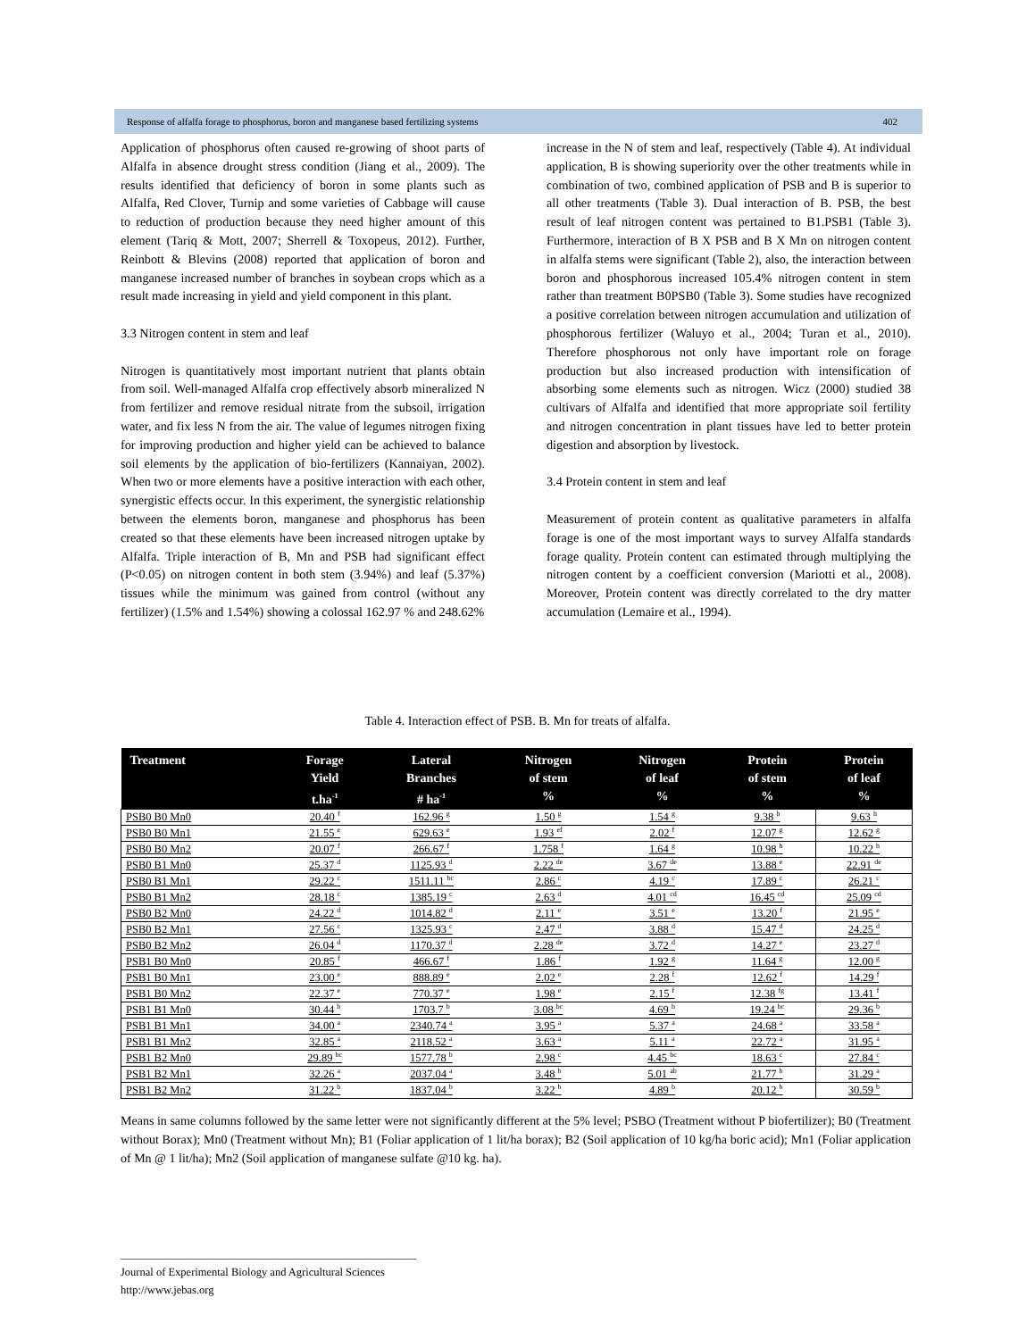Response of alfalfa forage to phosphorus, boron and manganese based fertilizing systems 402
Application of phosphorus often caused re-growing of shoot parts of Alfalfa in absence drought stress condition (Jiang et al., 2009). The results identified that deficiency of boron in some plants such as Alfalfa, Red Clover, Turnip and some varieties of Cabbage will cause to reduction of production because they need higher amount of this element (Tariq & Mott, 2007; Sherrell & Toxopeus, 2012). Further, Reinbott & Blevins (2008) reported that application of boron and manganese increased number of branches in soybean crops which as a result made increasing in yield and yield component in this plant.
3.3 Nitrogen content in stem and leaf
Nitrogen is quantitatively most important nutrient that plants obtain from soil. Well-managed Alfalfa crop effectively absorb mineralized N from fertilizer and remove residual nitrate from the subsoil, irrigation water, and fix less N from the air. The value of legumes nitrogen fixing for improving production and higher yield can be achieved to balance soil elements by the application of bio-fertilizers (Kannaiyan, 2002). When two or more elements have a positive interaction with each other, synergistic effects occur. In this experiment, the synergistic relationship between the elements boron, manganese and phosphorus has been created so that these elements have been increased nitrogen uptake by Alfalfa. Triple interaction of B, Mn and PSB had significant effect (P<0.05) on nitrogen content in both stem (3.94%) and leaf (5.37%) tissues while the minimum was gained from control (without any fertilizer) (1.5% and 1.54%) showing a colossal 162.97 % and 248.62%
increase in the N of stem and leaf, respectively (Table 4). At individual application, B is showing superiority over the other treatments while in combination of two, combined application of PSB and B is superior to all other treatments (Table 3). Dual interaction of B. PSB, the best result of leaf nitrogen content was pertained to B1.PSB1 (Table 3). Furthermore, interaction of B X PSB and B X Mn on nitrogen content in alfalfa stems were significant (Table 2), also, the interaction between boron and phosphorous increased 105.4% nitrogen content in stem rather than treatment B0PSB0 (Table 3). Some studies have recognized a positive correlation between nitrogen accumulation and utilization of phosphorous fertilizer (Waluyo et al., 2004; Turan et al., 2010). Therefore phosphorous not only have important role on forage production but also increased production with intensification of absorbing some elements such as nitrogen. Wicz (2000) studied 38 cultivars of Alfalfa and identified that more appropriate soil fertility and nitrogen concentration in plant tissues have led to better protein digestion and absorption by livestock.
3.4 Protein content in stem and leaf
Measurement of protein content as qualitative parameters in alfalfa forage is one of the most important ways to survey Alfalfa standards forage quality. Protein content can estimated through multiplying the nitrogen content by a coefficient conversion (Mariotti et al., 2008). Moreover, Protein content was directly correlated to the dry matter accumulation (Lemaire et al., 1994).
Table 4. Interaction effect of PSB. B. Mn for treats of alfalfa.
| Treatment | Forage Yield t.ha<sup>-1</sup> | Lateral Branches # ha<sup>-1</sup> | Nitrogen of stem % | Nitrogen of leaf % | Protein of stem % | Protein of leaf % |
| --- | --- | --- | --- | --- | --- | --- |
| PSB0 B0 Mn0 | 20.40 <sup>f</sup> | 162.96 <sup>g</sup> | 1.50 <sup>g</sup> | 1.54 <sup>g</sup> | 9.38 <sup>h</sup> | 9.63 <sup>h</sup> |
| PSB0 B0 Mn1 | 21.55 <sup>e</sup> | 629.63 <sup>e</sup> | 1.93 <sup>ef</sup> | 2.02 <sup>f</sup> | 12.07 <sup>g</sup> | 12.62 <sup>g</sup> |
| PSB0 B0 Mn2 | 20.07 <sup>f</sup> | 266.67 <sup>f</sup> | 1.758 <sup>f</sup> | 1.64 <sup>g</sup> | 10.98 <sup>h</sup> | 10.22 <sup>h</sup> |
| PSB0 B1 Mn0 | 25.37 <sup>d</sup> | 1125.93 <sup>d</sup> | 2.22 <sup>de</sup> | 3.67 <sup>de</sup> | 13.88 <sup>e</sup> | 22.91 <sup>de</sup> |
| PSB0 B1 Mn1 | 29.22 <sup>c</sup> | 1511.11 <sup>bc</sup> | 2.86 <sup>c</sup> | 4.19 <sup>c</sup> | 17.89 <sup>c</sup> | 26.21 <sup>c</sup> |
| PSB0 B1 Mn2 | 28.18 <sup>c</sup> | 1385.19 <sup>c</sup> | 2.63 <sup>d</sup> | 4.01 <sup>cd</sup> | 16.45 <sup>cd</sup> | 25.09 <sup>cd</sup> |
| PSB0 B2 Mn0 | 24.22 <sup>d</sup> | 1014.82 <sup>d</sup> | 2.11 <sup>e</sup> | 3.51 <sup>e</sup> | 13.20 <sup>f</sup> | 21.95 <sup>e</sup> |
| PSB0 B2 Mn1 | 27.56 <sup>c</sup> | 1325.93 <sup>c</sup> | 2.47 <sup>d</sup> | 3.88 <sup>d</sup> | 15.47 <sup>d</sup> | 24.25 <sup>d</sup> |
| PSB0 B2 Mn2 | 26.04 <sup>d</sup> | 1170.37 <sup>d</sup> | 2.28 <sup>de</sup> | 3.72 <sup>d</sup> | 14.27 <sup>e</sup> | 23.27 <sup>d</sup> |
| PSB1 B0 Mn0 | 20.85 <sup>f</sup> | 466.67 <sup>f</sup> | 1.86 <sup>f</sup> | 1.92 <sup>g</sup> | 11.64 <sup>g</sup> | 12.00 <sup>g</sup> |
| PSB1 B0 Mn1 | 23.00 <sup>e</sup> | 888.89 <sup>e</sup> | 2.02 <sup>e</sup> | 2.28 <sup>f</sup> | 12.62 <sup>f</sup> | 14.29 <sup>f</sup> |
| PSB1 B0 Mn2 | 22.37 <sup>e</sup> | 770.37 <sup>e</sup> | 1.98 <sup>e</sup> | 2.15 <sup>f</sup> | 12.38 <sup>fg</sup> | 13.41 <sup>f</sup> |
| PSB1 B1 Mn0 | 30.44 <sup>b</sup> | 1703.7 <sup>b</sup> | 3.08 <sup>bc</sup> | 4.69 <sup>b</sup> | 19.24 <sup>bc</sup> | 29.36 <sup>b</sup> |
| PSB1 B1 Mn1 | 34.00 <sup>a</sup> | 2340.74 <sup>a</sup> | 3.95 <sup>a</sup> | 5.37 <sup>a</sup> | 24.68 <sup>a</sup> | 33.58 <sup>a</sup> |
| PSB1 B1 Mn2 | 32.85 <sup>a</sup> | 2118.52 <sup>a</sup> | 3.63 <sup>a</sup> | 5.11 <sup>a</sup> | 22.72 <sup>a</sup> | 31.95 <sup>a</sup> |
| PSB1 B2 Mn0 | 29.89 <sup>bc</sup> | 1577.78 <sup>b</sup> | 2.98 <sup>c</sup> | 4.45 <sup>bc</sup> | 18.63 <sup>c</sup> | 27.84 <sup>c</sup> |
| PSB1 B2 Mn1 | 32.26 <sup>a</sup> | 2037.04 <sup>a</sup> | 3.48 <sup>b</sup> | 5.01 <sup>ab</sup> | 21.77 <sup>b</sup> | 31.29 <sup>a</sup> |
| PSB1 B2 Mn2 | 31.22 <sup>b</sup> | 1837.04 <sup>b</sup> | 3.22 <sup>b</sup> | 4.89 <sup>b</sup> | 20.12 <sup>b</sup> | 30.59 <sup>b</sup> |
Means in same columns followed by the same letter were not significantly different at the 5% level; PSBO (Treatment without P biofertilizer); B0 (Treatment without Borax); Mn0 (Treatment without Mn); B1 (Foliar application of 1 lit/ha borax); B2 (Soil application of 10 kg/ha boric acid); Mn1 (Foliar application of Mn @ 1 lit/ha); Mn2 (Soil application of manganese sulfate @10 kg. ha).
_____________________________________________________
Journal of Experimental Biology and Agricultural Sciences
http://www.jebas.org